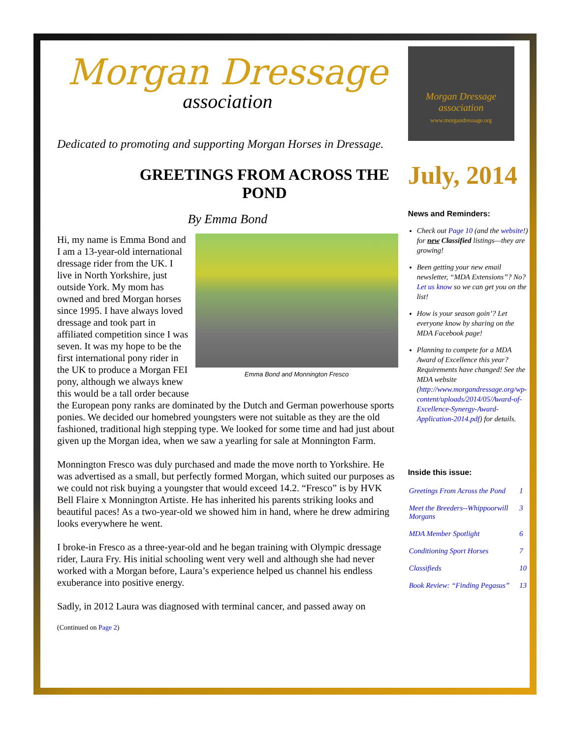Morgan Dressage
association
Dedicated to promoting and supporting Morgan Horses in Dressage.
GREETINGS FROM ACROSS THE POND
By Emma Bond
Emma Bond and Monnington Fresco
Hi, my name is Emma Bond and I am a 13-year-old international dressage rider from the UK. I live in North Yorkshire, just outside York. My mom has owned and bred Morgan horses since 1995. I have always loved dressage and took part in affiliated competition since I was seven. It was my hope to be the first international pony rider in the UK to produce a Morgan FEI pony, although we always knew this would be a tall order because the European pony ranks are dominated by the Dutch and German powerhouse sports ponies. We decided our homebred youngsters were not suitable as they are the old fashioned, traditional high stepping type. We looked for some time and had just about given up the Morgan idea, when we saw a yearling for sale at Monnington Farm.
Monnington Fresco was duly purchased and made the move north to Yorkshire. He was advertised as a small, but perfectly formed Morgan, which suited our purposes as we could not risk buying a youngster that would exceed 14.2. “Fresco” is by HVK Bell Flaire x Monnington Artiste. He has inherited his parents striking looks and beautiful paces! As a two-year-old we showed him in hand, where he drew admiring looks everywhere he went.
I broke-in Fresco as a three-year-old and he began training with Olympic dressage rider, Laura Fry. His initial schooling went very well and although she had never worked with a Morgan before, Laura’s experience helped us channel his endless exuberance into positive energy.
Sadly, in 2012 Laura was diagnosed with terminal cancer, and passed away on
(Continued on Page 2)
Morgan Dressage association
www.morgandressage.org
July, 2014
News and Reminders:
Check out Page 10 (and the website!) for new Classified listings—they are growing!
Been getting your new email newsletter, “MDA Extensions”? No? Let us know so we can get you on the list!
How is your season goin’? Let everyone know by sharing on the MDA Facebook page!
Planning to compete for a MDA Award of Excellence this year? Requirements have changed! See the MDA website (http://www.morgandressage.org/wp-content/uploads/2014/05/Award-of-Excellence-Synergy-Award-Application-2014.pdf) for details.
Inside this issue:
| Greetings From Across the Pond | 1 |
| Meet the Breeders--Whippoorwill Morgans | 3 |
| MDA Member Spotlight | 6 |
| Conditioning Sport Horses | 7 |
| Classifieds | 10 |
| Book Review: “Finding Pegasus” | 13 |